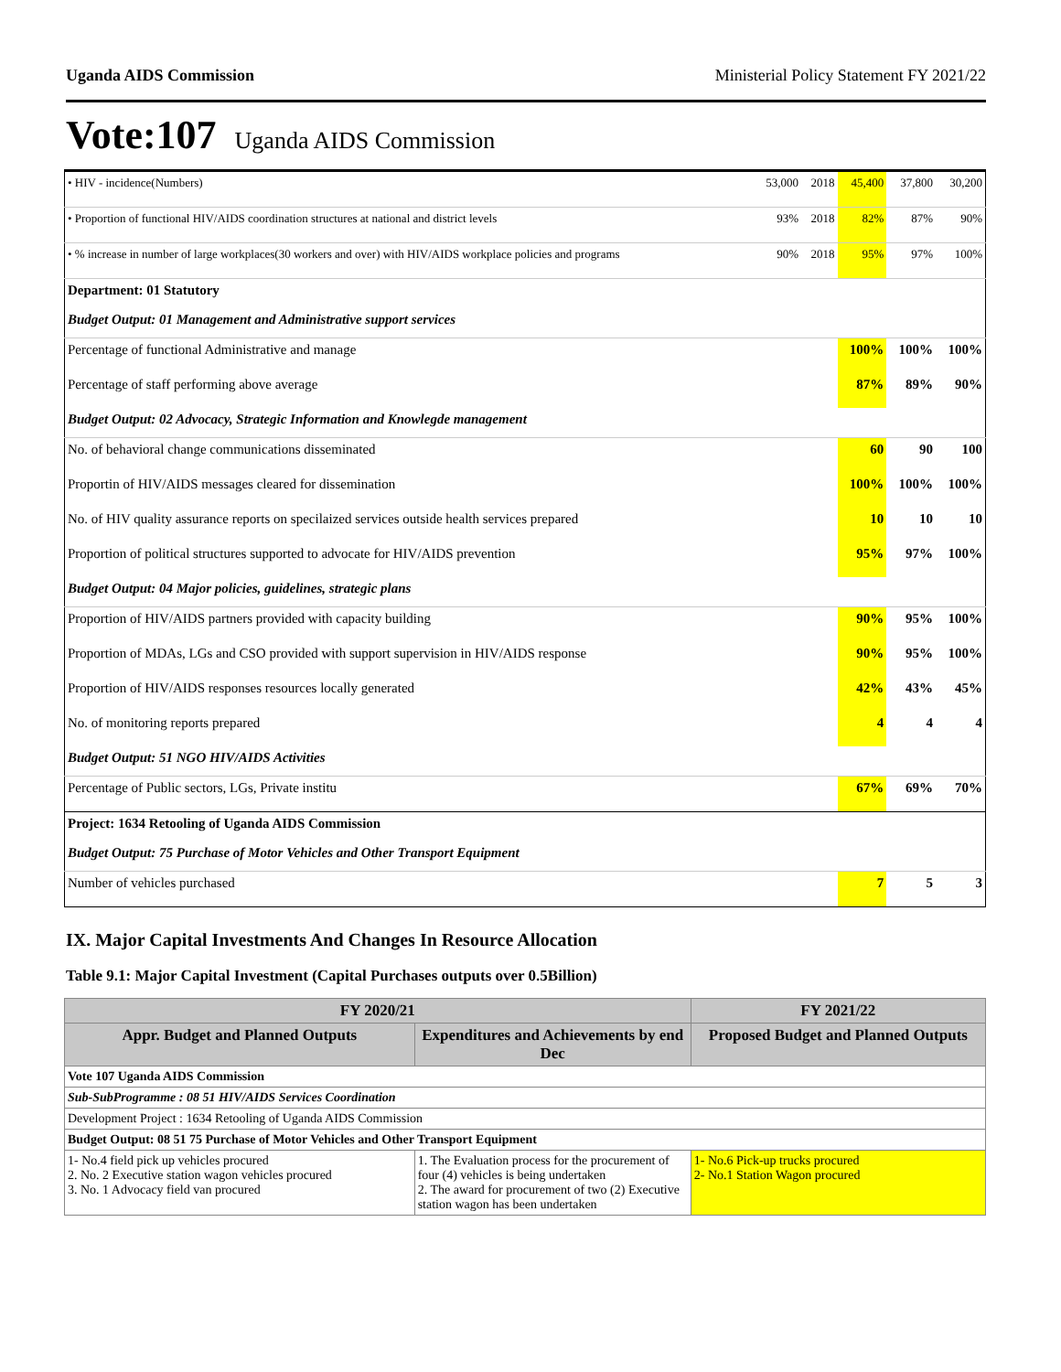Uganda AIDS Commission Ministerial Policy Statement FY 2021/22
Vote:107 Uganda AIDS Commission
| • HIV - incidence(Numbers) | 53,000 | 2018 | 45,400 | 37,800 | 30,200 |
| • Proportion of functional HIV/AIDS coordination structures at national and district levels | 93% | 2018 | 82% | 87% | 90% |
| • % increase in number of large workplaces(30 workers and over) with HIV/AIDS workplace policies and programs | 90% | 2018 | 95% | 97% | 100% |
| Department: 01 Statutory | | | | | |
| Budget Output: 01 Management and Administrative support services | | | | | |
| Percentage of functional Administrative and manage | | | 100% | 100% | 100% |
| Percentage of staff performing above average | | | 87% | 89% | 90% |
| Budget Output: 02 Advocacy, Strategic Information and Knowlegde management | | | | | |
| No. of behavioral change communications disseminated | | | 60 | 90 | 100 |
| Proportin of HIV/AIDS messages cleared for dissemination | | | 100% | 100% | 100% |
| No. of HIV quality assurance reports on specilaized services outside health services prepared | | | 10 | 10 | 10 |
| Proportion of political structures supported to advocate for HIV/AIDS prevention | | | 95% | 97% | 100% |
| Budget Output: 04 Major policies, guidelines, strategic plans | | | | | |
| Proportion of HIV/AIDS partners provided with capacity building | | | 90% | 95% | 100% |
| Proportion of MDAs, LGs and CSO provided with support supervision in HIV/AIDS response | | | 90% | 95% | 100% |
| Proportion of HIV/AIDS responses resources locally generated | | | 42% | 43% | 45% |
| No. of monitoring reports prepared | | | 4 | 4 | 4 |
| Budget Output: 51 NGO HIV/AIDS Activities | | | | | |
| Percentage of Public sectors, LGs, Private institu | | | 67% | 69% | 70% |
| Project: 1634 Retooling of Uganda AIDS Commission | | | | | |
| Budget Output: 75 Purchase of Motor Vehicles and Other Transport Equipment | | | | | |
| Number of vehicles purchased | | | 7 | 5 | 3 |
IX. Major Capital Investments And Changes In Resource Allocation
Table 9.1: Major Capital Investment (Capital Purchases outputs over 0.5Billion)
| FY 2020/21 | | FY 2021/22 |
| --- | --- | --- |
| Appr. Budget and Planned Outputs | Expenditures and Achievements by end Dec | Proposed Budget and Planned Outputs |
| Vote 107 Uganda AIDS Commission | | |
| Sub-SubProgramme : 08 51 HIV/AIDS Services Coordination | | |
| Development Project : 1634 Retooling of Uganda AIDS Commission | | |
| Budget Output: 08 51 75 Purchase of Motor Vehicles and Other Transport Equipment | | |
| 1- No.4 field pick up vehicles procured 2. No. 2 Executive station wagon vehicles procured 3. No. 1 Advocacy field van procured | 1. The Evaluation process for the procurement of four (4) vehicles is being undertaken 2. The award for procurement of two (2) Executive station wagon has been undertaken | 1- No.6 Pick-up trucks procured 2- No.1 Station Wagon procured |